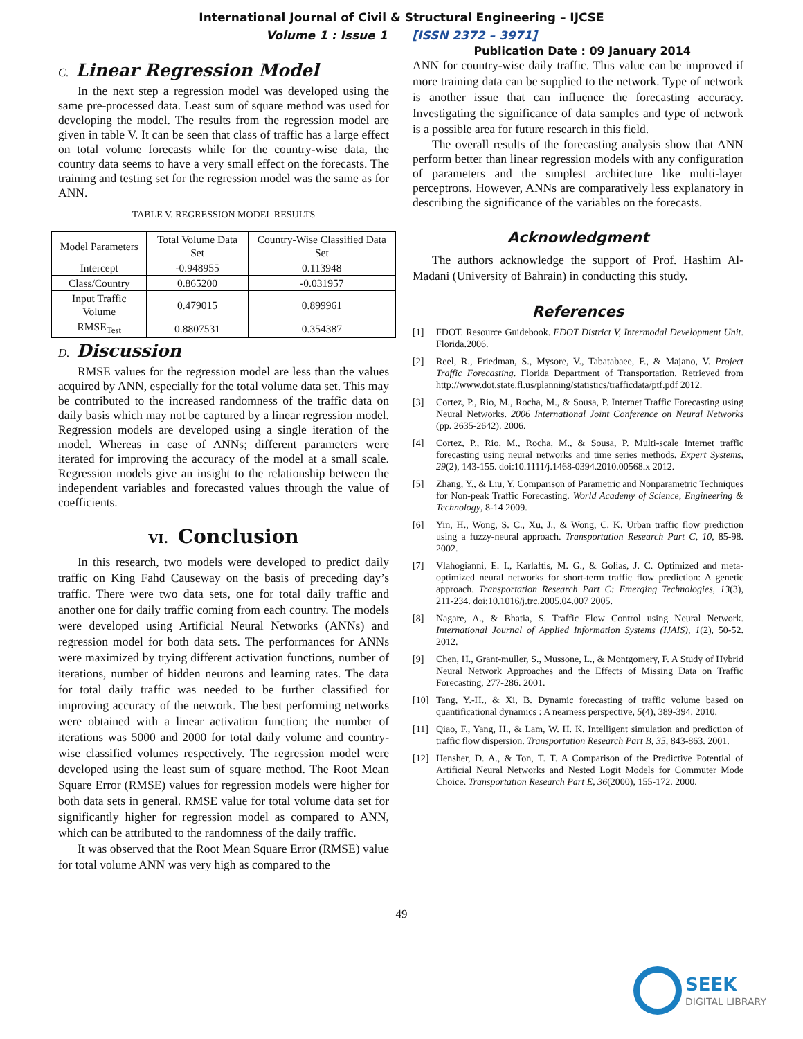International Journal of Civil & Structural Engineering – IJCSE
Volume 1 : Issue 1 [ISSN 2372 – 3971]
Publication Date : 09 January 2014
C. Linear Regression Model
In the next step a regression model was developed using the same pre-processed data. Least sum of square method was used for developing the model. The results from the regression model are given in table V. It can be seen that class of traffic has a large effect on total volume forecasts while for the country-wise data, the country data seems to have a very small effect on the forecasts. The training and testing set for the regression model was the same as for ANN.
TABLE V. REGRESSION MODEL RESULTS
| Model Parameters | Total Volume Data Set | Country-Wise Classified Data Set |
| --- | --- | --- |
| Intercept | -0.948955 | 0.113948 |
| Class/Country | 0.865200 | -0.031957 |
| Input Traffic Volume | 0.479015 | 0.899961 |
| RMSE<sub>Test</sub> | 0.8807531 | 0.354387 |
D. Discussion
RMSE values for the regression model are less than the values acquired by ANN, especially for the total volume data set. This may be contributed to the increased randomness of the traffic data on daily basis which may not be captured by a linear regression model. Regression models are developed using a single iteration of the model. Whereas in case of ANNs; different parameters were iterated for improving the accuracy of the model at a small scale. Regression models give an insight to the relationship between the independent variables and forecasted values through the value of coefficients.
VI. Conclusion
In this research, two models were developed to predict daily traffic on King Fahd Causeway on the basis of preceding day’s traffic. There were two data sets, one for total daily traffic and another one for daily traffic coming from each country. The models were developed using Artificial Neural Networks (ANNs) and regression model for both data sets. The performances for ANNs were maximized by trying different activation functions, number of iterations, number of hidden neurons and learning rates. The data for total daily traffic was needed to be further classified for improving accuracy of the network. The best performing networks were obtained with a linear activation function; the number of iterations was 5000 and 2000 for total daily volume and country-wise classified volumes respectively. The regression model were developed using the least sum of square method. The Root Mean Square Error (RMSE) values for regression models were higher for both data sets in general. RMSE value for total volume data set for significantly higher for regression model as compared to ANN, which can be attributed to the randomness of the daily traffic.
It was observed that the Root Mean Square Error (RMSE) value for total volume ANN was very high as compared to the
ANN for country-wise daily traffic. This value can be improved if more training data can be supplied to the network. Type of network is another issue that can influence the forecasting accuracy. Investigating the significance of data samples and type of network is a possible area for future research in this field.
The overall results of the forecasting analysis show that ANN perform better than linear regression models with any configuration of parameters and the simplest architecture like multi-layer perceptrons. However, ANNs are comparatively less explanatory in describing the significance of the variables on the forecasts.
Acknowledgment
The authors acknowledge the support of Prof. Hashim Al-Madani (University of Bahrain) in conducting this study.
References
[1] FDOT. Resource Guidebook. FDOT District V, Intermodal Development Unit. Florida.2006.
[2] Reel, R., Friedman, S., Mysore, V., Tabatabaee, F., & Majano, V. Project Traffic Forecasting. Florida Department of Transportation. Retrieved from http://www.dot.state.fl.us/planning/statistics/trafficdata/ptf.pdf 2012.
[3] Cortez, P., Rio, M., Rocha, M., & Sousa, P. Internet Traffic Forecasting using Neural Networks. 2006 International Joint Conference on Neural Networks (pp. 2635-2642). 2006.
[4] Cortez, P., Rio, M., Rocha, M., & Sousa, P. Multi-scale Internet traffic forecasting using neural networks and time series methods. Expert Systems, 29(2), 143-155. doi:10.1111/j.1468-0394.2010.00568.x 2012.
[5] Zhang, Y., & Liu, Y. Comparison of Parametric and Nonparametric Techniques for Non-peak Traffic Forecasting. World Academy of Science, Engineering & Technology, 8-14 2009.
[6] Yin, H., Wong, S. C., Xu, J., & Wong, C. K. Urban traffic flow prediction using a fuzzy-neural approach. Transportation Research Part C, 10, 85-98. 2002.
[7] Vlahogianni, E. I., Karlaftis, M. G., & Golias, J. C. Optimized and meta-optimized neural networks for short-term traffic flow prediction: A genetic approach. Transportation Research Part C: Emerging Technologies, 13(3), 211-234. doi:10.1016/j.trc.2005.04.007 2005.
[8] Nagare, A., & Bhatia, S. Traffic Flow Control using Neural Network. International Journal of Applied Information Systems (IJAIS), 1(2), 50-52. 2012.
[9] Chen, H., Grant-muller, S., Mussone, L., & Montgomery, F. A Study of Hybrid Neural Network Approaches and the Effects of Missing Data on Traffic Forecasting, 277-286. 2001.
[10] Tang, Y.-H., & Xi, B. Dynamic forecasting of traffic volume based on quantificational dynamics : A nearness perspective, 5(4), 389-394. 2010.
[11] Qiao, F., Yang, H., & Lam, W. H. K. Intelligent simulation and prediction of traffic flow dispersion. Transportation Research Part B, 35, 843-863. 2001.
[12] Hensher, D. A., & Ton, T. T. A Comparison of the Predictive Potential of Artificial Neural Networks and Nested Logit Models for Commuter Mode Choice. Transportation Research Part E, 36(2000), 155-172. 2000.
49
SEEK
DIGITAL LIBRARY